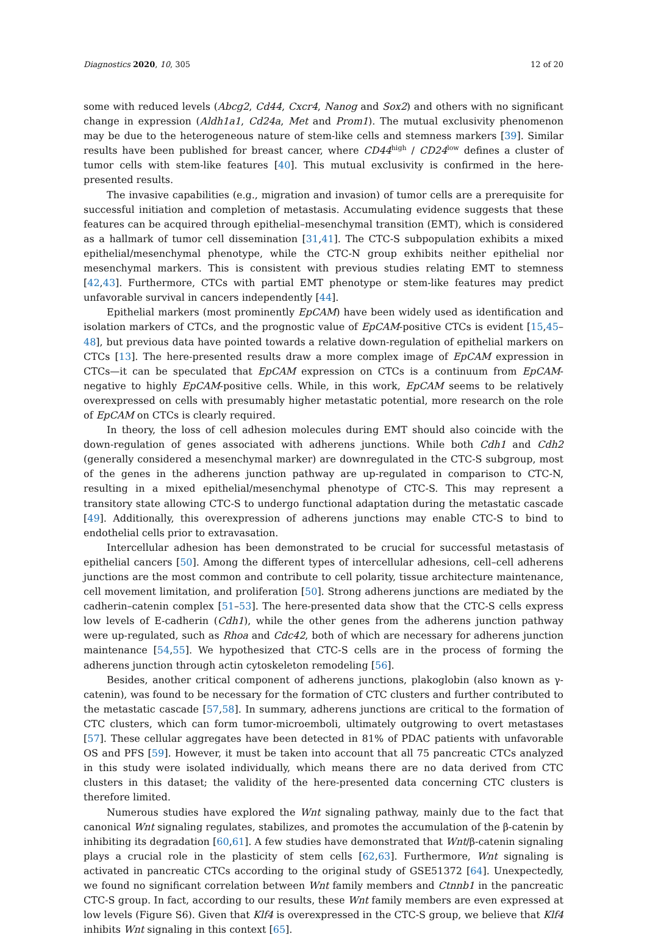Diagnostics 2020, 10, 305 12 of 20
some with reduced levels (Abcg2, Cd44, Cxcr4, Nanog and Sox2) and others with no significant change in expression (Aldh1a1, Cd24a, Met and Prom1). The mutual exclusivity phenomenon may be due to the heterogeneous nature of stem-like cells and stemness markers [39]. Similar results have been published for breast cancer, where CD44<sup>high</sup> / CD24<sup>low</sup> defines a cluster of tumor cells with stem-like features [40]. This mutual exclusivity is confirmed in the here-presented results.
The invasive capabilities (e.g., migration and invasion) of tumor cells are a prerequisite for successful initiation and completion of metastasis. Accumulating evidence suggests that these features can be acquired through epithelial–mesenchymal transition (EMT), which is considered as a hallmark of tumor cell dissemination [31,41]. The CTC-S subpopulation exhibits a mixed epithelial/mesenchymal phenotype, while the CTC-N group exhibits neither epithelial nor mesenchymal markers. This is consistent with previous studies relating EMT to stemness [42,43]. Furthermore, CTCs with partial EMT phenotype or stem-like features may predict unfavorable survival in cancers independently [44].
Epithelial markers (most prominently EpCAM) have been widely used as identification and isolation markers of CTCs, and the prognostic value of EpCAM-positive CTCs is evident [15,45–48], but previous data have pointed towards a relative down-regulation of epithelial markers on CTCs [13]. The here-presented results draw a more complex image of EpCAM expression in CTCs—it can be speculated that EpCAM expression on CTCs is a continuum from EpCAM-negative to highly EpCAM-positive cells. While, in this work, EpCAM seems to be relatively overexpressed on cells with presumably higher metastatic potential, more research on the role of EpCAM on CTCs is clearly required.
In theory, the loss of cell adhesion molecules during EMT should also coincide with the down-regulation of genes associated with adherens junctions. While both Cdh1 and Cdh2 (generally considered a mesenchymal marker) are downregulated in the CTC-S subgroup, most of the genes in the adherens junction pathway are up-regulated in comparison to CTC-N, resulting in a mixed epithelial/mesenchymal phenotype of CTC-S. This may represent a transitory state allowing CTC-S to undergo functional adaptation during the metastatic cascade [49]. Additionally, this overexpression of adherens junctions may enable CTC-S to bind to endothelial cells prior to extravasation.
Intercellular adhesion has been demonstrated to be crucial for successful metastasis of epithelial cancers [50]. Among the different types of intercellular adhesions, cell–cell adherens junctions are the most common and contribute to cell polarity, tissue architecture maintenance, cell movement limitation, and proliferation [50]. Strong adherens junctions are mediated by the cadherin–catenin complex [51–53]. The here-presented data show that the CTC-S cells express low levels of E-cadherin (Cdh1), while the other genes from the adherens junction pathway were up-regulated, such as Rhoa and Cdc42, both of which are necessary for adherens junction maintenance [54,55]. We hypothesized that CTC-S cells are in the process of forming the adherens junction through actin cytoskeleton remodeling [56].
Besides, another critical component of adherens junctions, plakoglobin (also known as γ-catenin), was found to be necessary for the formation of CTC clusters and further contributed to the metastatic cascade [57,58]. In summary, adherens junctions are critical to the formation of CTC clusters, which can form tumor-microemboli, ultimately outgrowing to overt metastases [57]. These cellular aggregates have been detected in 81% of PDAC patients with unfavorable OS and PFS [59]. However, it must be taken into account that all 75 pancreatic CTCs analyzed in this study were isolated individually, which means there are no data derived from CTC clusters in this dataset; the validity of the here-presented data concerning CTC clusters is therefore limited.
Numerous studies have explored the Wnt signaling pathway, mainly due to the fact that canonical Wnt signaling regulates, stabilizes, and promotes the accumulation of the β-catenin by inhibiting its degradation [60,61]. A few studies have demonstrated that Wnt/β-catenin signaling plays a crucial role in the plasticity of stem cells [62,63]. Furthermore, Wnt signaling is activated in pancreatic CTCs according to the original study of GSE51372 [64]. Unexpectedly, we found no significant correlation between Wnt family members and Ctnnb1 in the pancreatic CTC-S group. In fact, according to our results, these Wnt family members are even expressed at low levels (Figure S6). Given that Klf4 is overexpressed in the CTC-S group, we believe that Klf4 inhibits Wnt signaling in this context [65].